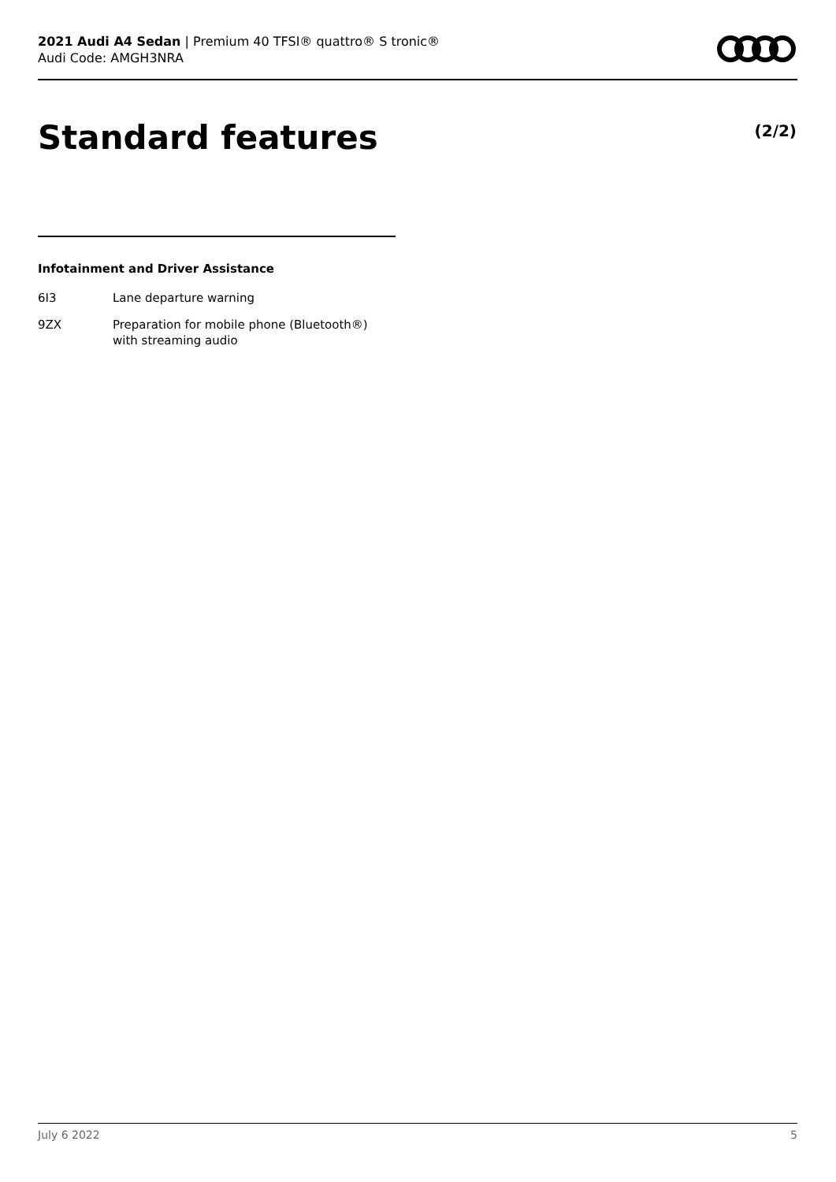2021 Audi A4 Sedan | Premium 40 TFSI® quattro® S tronic®
Audi Code: AMGH3NRA
Standard features (2/2)
Infotainment and Driver Assistance
| 6I3 | Lane departure warning |
| 9ZX | Preparation for mobile phone (Bluetooth®) with streaming audio |
July 6 2022 5